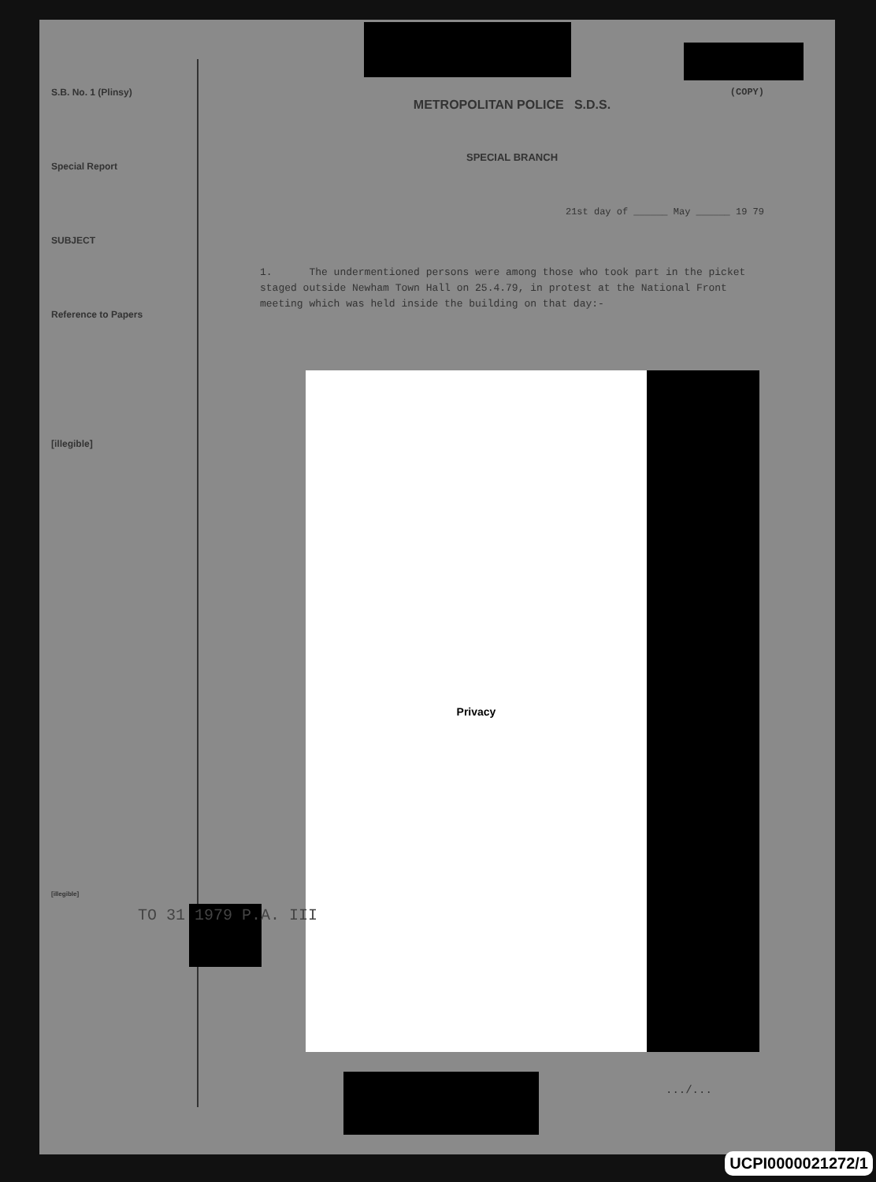S.B. No. 1 (Plinsy)
Special Report
SUBJECT
Reference to Papers
[illegible]
[illegible]
(COPY)
METROPOLITAN POLICE S.D.S.
SPECIAL BRANCH
21st day of ______ May ______ 19 79
1. The undermentioned persons were among those who took part in the picket staged outside Newham Town Hall on 25.4.79, in protest at the National Front meeting which was held inside the building on that day:-
Privacy
TO 31 1979 P.A. III
.../...
UCPI0000021272/1